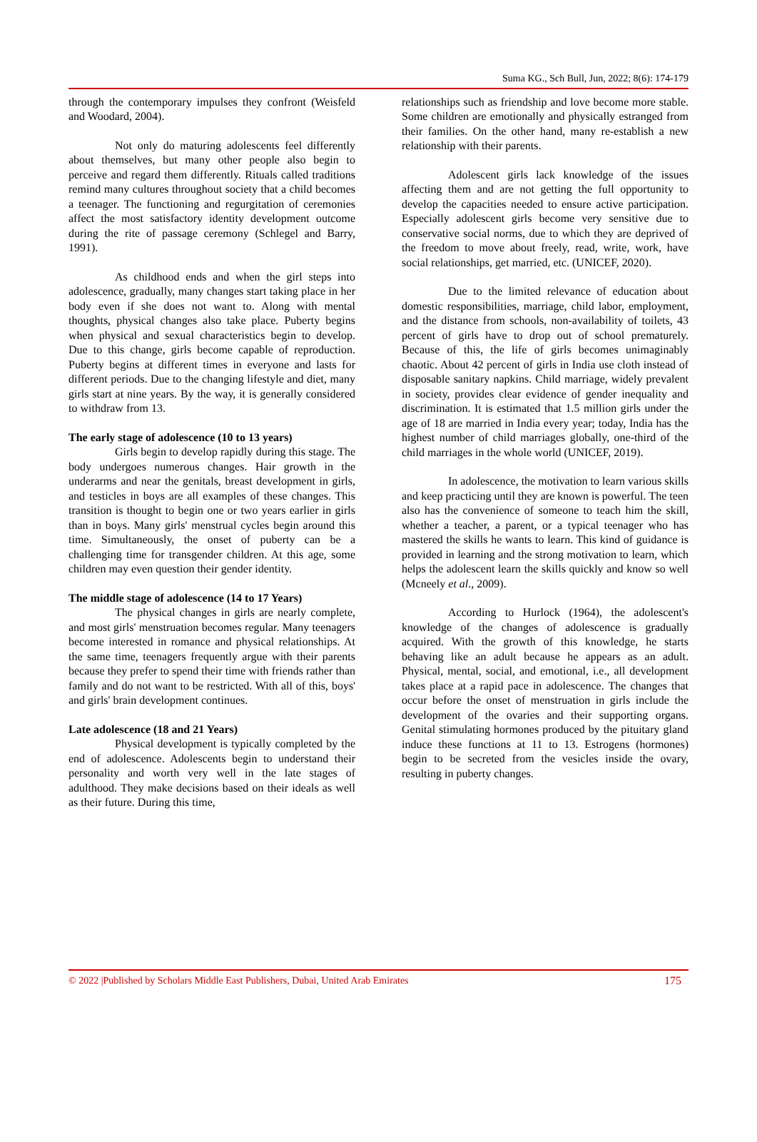Suma KG., Sch Bull, Jun, 2022; 8(6): 174-179
through the contemporary impulses they confront (Weisfeld and Woodard, 2004).
Not only do maturing adolescents feel differently about themselves, but many other people also begin to perceive and regard them differently. Rituals called traditions remind many cultures throughout society that a child becomes a teenager. The functioning and regurgitation of ceremonies affect the most satisfactory identity development outcome during the rite of passage ceremony (Schlegel and Barry, 1991).
As childhood ends and when the girl steps into adolescence, gradually, many changes start taking place in her body even if she does not want to. Along with mental thoughts, physical changes also take place. Puberty begins when physical and sexual characteristics begin to develop. Due to this change, girls become capable of reproduction. Puberty begins at different times in everyone and lasts for different periods. Due to the changing lifestyle and diet, many girls start at nine years. By the way, it is generally considered to withdraw from 13.
The early stage of adolescence (10 to 13 years)
Girls begin to develop rapidly during this stage. The body undergoes numerous changes. Hair growth in the underarms and near the genitals, breast development in girls, and testicles in boys are all examples of these changes. This transition is thought to begin one or two years earlier in girls than in boys. Many girls' menstrual cycles begin around this time. Simultaneously, the onset of puberty can be a challenging time for transgender children. At this age, some children may even question their gender identity.
The middle stage of adolescence (14 to 17 Years)
The physical changes in girls are nearly complete, and most girls' menstruation becomes regular. Many teenagers become interested in romance and physical relationships. At the same time, teenagers frequently argue with their parents because they prefer to spend their time with friends rather than family and do not want to be restricted. With all of this, boys' and girls' brain development continues.
Late adolescence (18 and 21 Years)
Physical development is typically completed by the end of adolescence. Adolescents begin to understand their personality and worth very well in the late stages of adulthood. They make decisions based on their ideals as well as their future. During this time,
relationships such as friendship and love become more stable. Some children are emotionally and physically estranged from their families. On the other hand, many re-establish a new relationship with their parents.
Adolescent girls lack knowledge of the issues affecting them and are not getting the full opportunity to develop the capacities needed to ensure active participation. Especially adolescent girls become very sensitive due to conservative social norms, due to which they are deprived of the freedom to move about freely, read, write, work, have social relationships, get married, etc. (UNICEF, 2020).
Due to the limited relevance of education about domestic responsibilities, marriage, child labor, employment, and the distance from schools, non-availability of toilets, 43 percent of girls have to drop out of school prematurely. Because of this, the life of girls becomes unimaginably chaotic. About 42 percent of girls in India use cloth instead of disposable sanitary napkins. Child marriage, widely prevalent in society, provides clear evidence of gender inequality and discrimination. It is estimated that 1.5 million girls under the age of 18 are married in India every year; today, India has the highest number of child marriages globally, one-third of the child marriages in the whole world (UNICEF, 2019).
In adolescence, the motivation to learn various skills and keep practicing until they are known is powerful. The teen also has the convenience of someone to teach him the skill, whether a teacher, a parent, or a typical teenager who has mastered the skills he wants to learn. This kind of guidance is provided in learning and the strong motivation to learn, which helps the adolescent learn the skills quickly and know so well (Mcneely et al., 2009).
According to Hurlock (1964), the adolescent's knowledge of the changes of adolescence is gradually acquired. With the growth of this knowledge, he starts behaving like an adult because he appears as an adult. Physical, mental, social, and emotional, i.e., all development takes place at a rapid pace in adolescence. The changes that occur before the onset of menstruation in girls include the development of the ovaries and their supporting organs. Genital stimulating hormones produced by the pituitary gland induce these functions at 11 to 13. Estrogens (hormones) begin to be secreted from the vesicles inside the ovary, resulting in puberty changes.
© 2022 |Published by Scholars Middle East Publishers, Dubai, United Arab Emirates 175